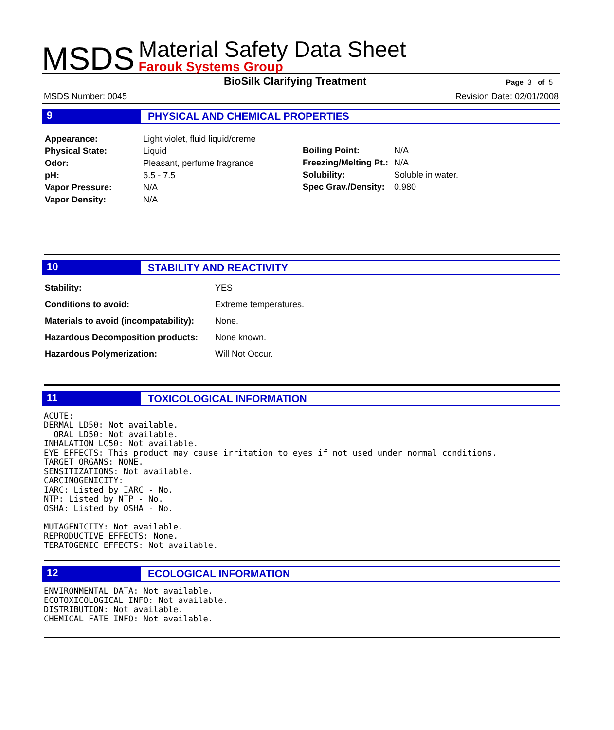MSDS
Material Safety Data Sheet
Farouk Systems Group
BioSilk Clarifying Treatment
Page 3 of 5
MSDS Number: 0045 Revision Date: 02/01/2008
9 PHYSICAL AND CHEMICAL PROPERTIES
| Appearance: | Light violet, fluid liquid/creme |
| Physical State: | Liquid |
| Odor: | Pleasant, perfume fragrance |
| pH: | 6.5 - 7.5 |
| Vapor Pressure: | N/A |
| Vapor Density: | N/A |
| Boiling Point: | N/A |
| Freezing/Melting Pt.: | N/A |
| Solubility: | Soluble in water. |
| Spec Grav./Density: | 0.980 |
10 STABILITY AND REACTIVITY
| Stability: | YES |
| Conditions to avoid: | Extreme temperatures. |
| Materials to avoid (incompatability): | None. |
| Hazardous Decomposition products: | None known. |
| Hazardous Polymerization: | Will Not Occur. |
11 TOXICOLOGICAL INFORMATION
ACUTE:
DERMAL LD50: Not available.
  ORAL LD50: Not available.
INHALATION LC50: Not available.
EYE EFFECTS: This product may cause irritation to eyes if not used under normal conditions.
TARGET ORGANS: NONE.
SENSITIZATIONS: Not available.
CARCINOGENICITY:
IARC: Listed by IARC - No.
NTP: Listed by NTP - No.
OSHA: Listed by OSHA - No.

MUTAGENICITY: Not available.
REPRODUCTIVE EFFECTS: None.
TERATOGENIC EFFECTS: Not available.
12 ECOLOGICAL INFORMATION
ENVIRONMENTAL DATA: Not available.
ECOTOXICOLOGICAL INFO: Not available.
DISTRIBUTION: Not available.
CHEMICAL FATE INFO: Not available.